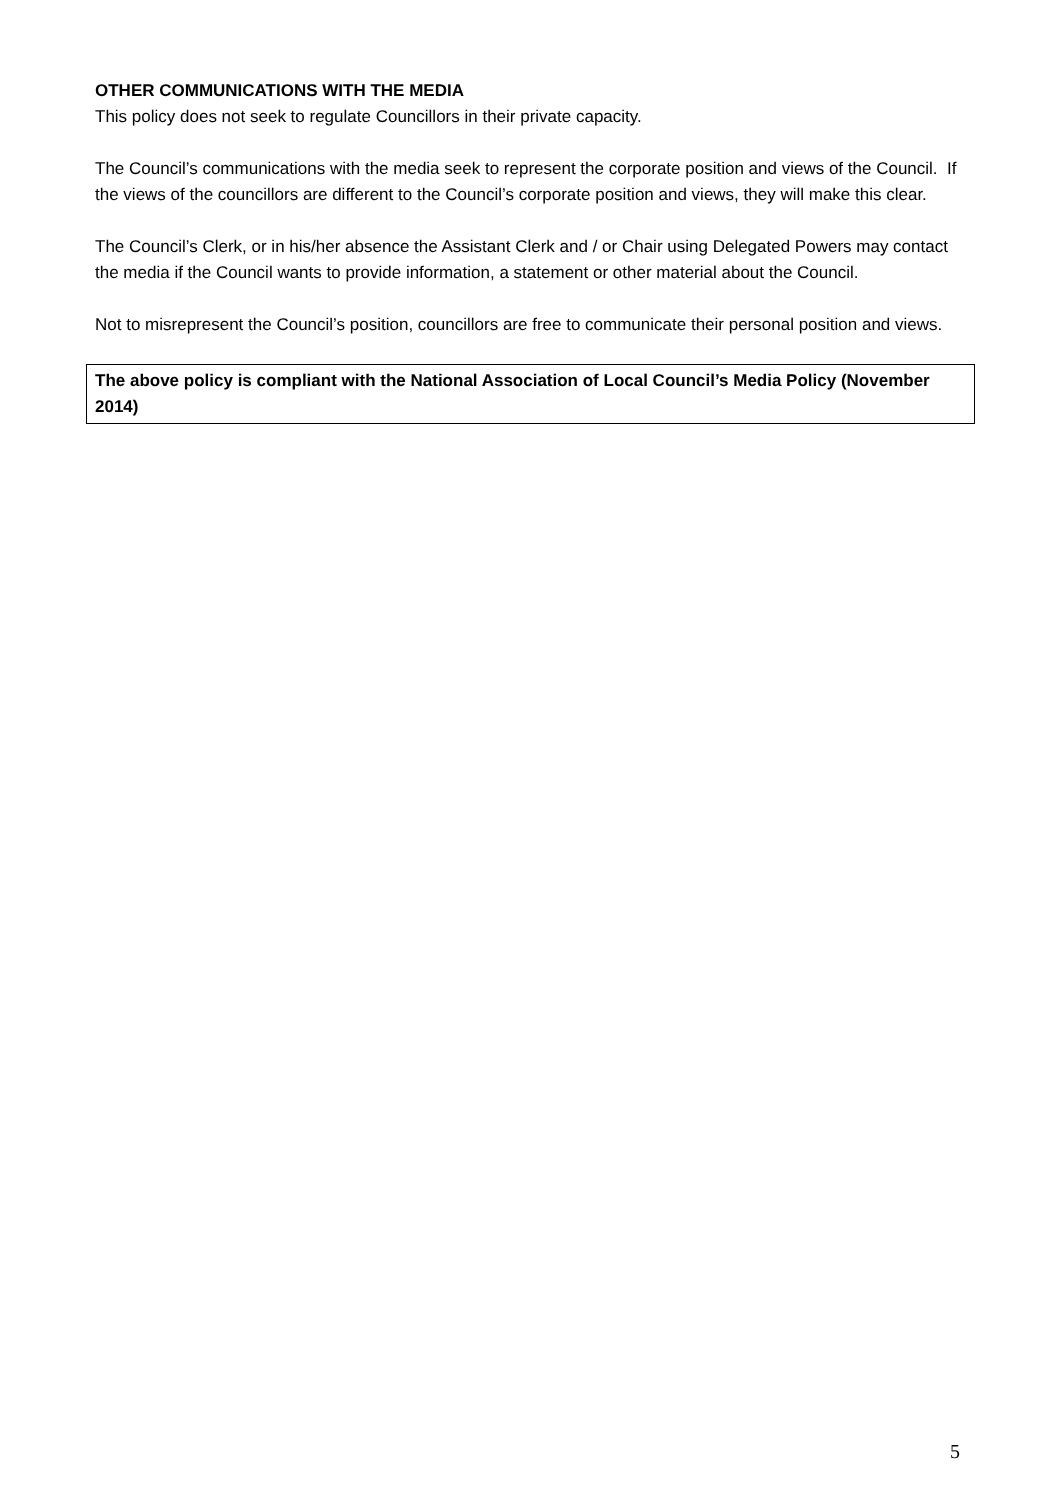OTHER COMMUNICATIONS WITH THE MEDIA
This policy does not seek to regulate Councillors in their private capacity.
The Council’s communications with the media seek to represent the corporate position and views of the Council. If the views of the councillors are different to the Council’s corporate position and views, they will make this clear.
The Council’s Clerk, or in his/her absence the Assistant Clerk and / or Chair using Delegated Powers may contact the media if the Council wants to provide information, a statement or other material about the Council.
Not to misrepresent the Council’s position, councillors are free to communicate their personal position and views.
The above policy is compliant with the National Association of Local Council’s Media Policy (November 2014)
5